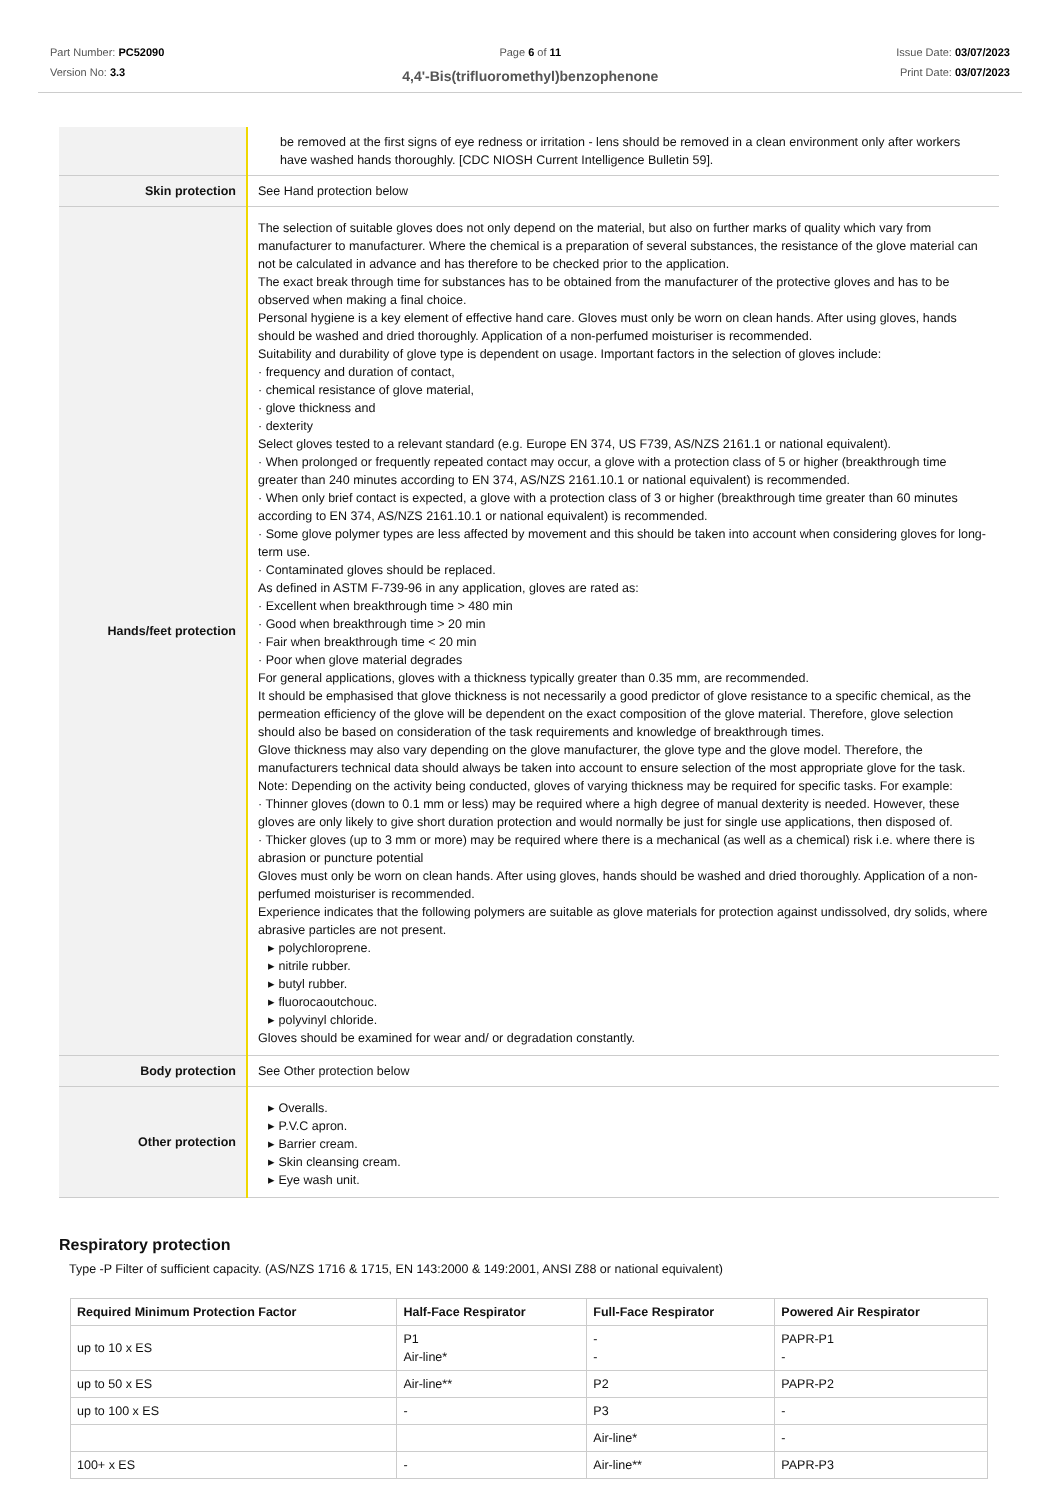Part Number: PC52090
Version No: 3.3
Page 6 of 11
4,4'-Bis(trifluoromethyl)benzophenone
Issue Date: 03/07/2023
Print Date: 03/07/2023
| | be removed at the first signs of eye redness or irritation - lens should be removed in a clean environment only after workers have washed hands thoroughly. [CDC NIOSH Current Intelligence Bulletin 59]. |
| Skin protection | See Hand protection below |
| Hands/feet protection | The selection of suitable gloves does not only depend on the material, but also on further marks of quality which vary from manufacturer to manufacturer. Where the chemical is a preparation of several substances, the resistance of the glove material can not be calculated in advance and has therefore to be checked prior to the application. The exact break through time for substances has to be obtained from the manufacturer of the protective gloves and has to be observed when making a final choice. Personal hygiene is a key element of effective hand care. Gloves must only be worn on clean hands. After using gloves, hands should be washed and dried thoroughly. Application of a non-perfumed moisturiser is recommended. Suitability and durability of glove type is dependent on usage. Important factors in the selection of gloves include: · frequency and duration of contact, · chemical resistance of glove material, · glove thickness and · dexterity Select gloves tested to a relevant standard (e.g. Europe EN 374, US F739, AS/NZS 2161.1 or national equivalent). · When prolonged or frequently repeated contact may occur, a glove with a protection class of 5 or higher (breakthrough time greater than 240 minutes according to EN 374, AS/NZS 2161.10.1 or national equivalent) is recommended. · When only brief contact is expected, a glove with a protection class of 3 or higher (breakthrough time greater than 60 minutes according to EN 374, AS/NZS 2161.10.1 or national equivalent) is recommended. · Some glove polymer types are less affected by movement and this should be taken into account when considering gloves for long-term use. · Contaminated gloves should be replaced. As defined in ASTM F-739-96 in any application, gloves are rated as: · Excellent when breakthrough time > 480 min · Good when breakthrough time > 20 min · Fair when breakthrough time < 20 min · Poor when glove material degrades For general applications, gloves with a thickness typically greater than 0.35 mm, are recommended. It should be emphasised that glove thickness is not necessarily a good predictor of glove resistance to a specific chemical, as the permeation efficiency of the glove will be dependent on the exact composition of the glove material. Therefore, glove selection should also be based on consideration of the task requirements and knowledge of breakthrough times. Glove thickness may also vary depending on the glove manufacturer, the glove type and the glove model. Therefore, the manufacturers technical data should always be taken into account to ensure selection of the most appropriate glove for the task. Note: Depending on the activity being conducted, gloves of varying thickness may be required for specific tasks. For example: · Thinner gloves (down to 0.1 mm or less) may be required where a high degree of manual dexterity is needed. However, these gloves are only likely to give short duration protection and would normally be just for single use applications, then disposed of. · Thicker gloves (up to 3 mm or more) may be required where there is a mechanical (as well as a chemical) risk i.e. where there is abrasion or puncture potential Gloves must only be worn on clean hands. After using gloves, hands should be washed and dried thoroughly. Application of a non-perfumed moisturiser is recommended. Experience indicates that the following polymers are suitable as glove materials for protection against undissolved, dry solids, where abrasive particles are not present. ▸ polychloroprene. ▸ nitrile rubber. ▸ butyl rubber. ▸ fluorocaoutchouc. ▸ polyvinyl chloride. Gloves should be examined for wear and/ or degradation constantly. |
| Body protection | See Other protection below |
| Other protection | ▸ Overalls. ▸ P.V.C apron. ▸ Barrier cream. ▸ Skin cleansing cream. ▸ Eye wash unit. |
Respiratory protection
Type -P Filter of sufficient capacity. (AS/NZS 1716 & 1715, EN 143:2000 & 149:2001, ANSI Z88 or national equivalent)
| Required Minimum Protection Factor | Half-Face Respirator | Full-Face Respirator | Powered Air Respirator |
| --- | --- | --- | --- |
| up to 10 x ES | P1 Air-line* | - - | PAPR-P1 - |
| up to 50 x ES | Air-line** | P2 | PAPR-P2 |
| up to 100 x ES | - | P3 | - |
| | | Air-line* | - |
| 100+ x ES | - | Air-line** | PAPR-P3 |